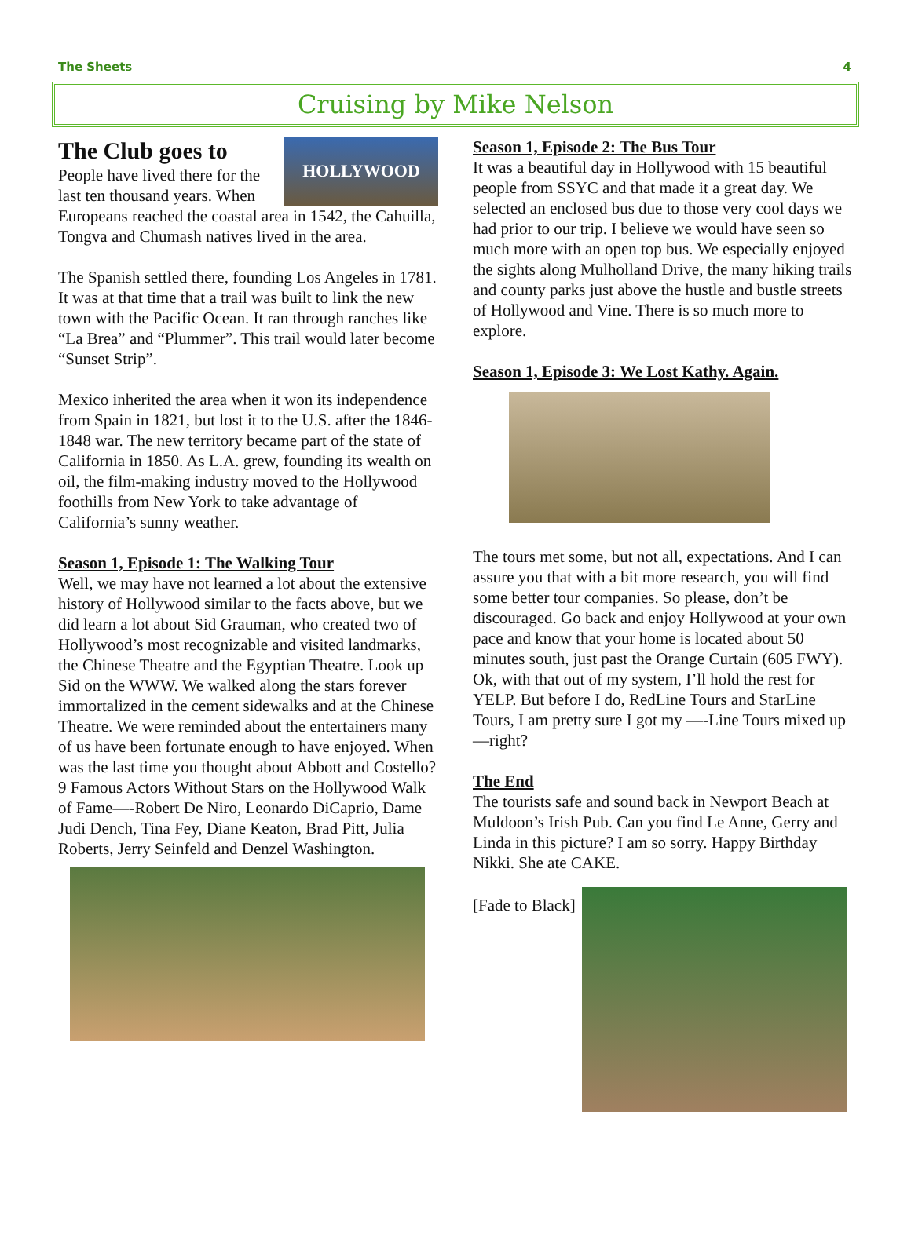The Sheets 4
Cruising by Mike Nelson
HOLLYWOOD
The Club goes to
People have lived there for the last ten thousand years. When Europeans reached the coastal area in 1542, the Cahuilla, Tongva and Chumash natives lived in the area.
The Spanish settled there, founding Los Angeles in 1781. It was at that time that a trail was built to link the new town with the Pacific Ocean. It ran through ranches like “La Brea” and “Plummer”. This trail would later become “Sunset Strip”.
Mexico inherited the area when it won its independence from Spain in 1821, but lost it to the U.S. after the 1846-1848 war. The new territory became part of the state of California in 1850. As L.A. grew, founding its wealth on oil, the film-making industry moved to the Hollywood foothills from New York to take advantage of California’s sunny weather.
Season 1, Episode 1: The Walking Tour
Well, we may have not learned a lot about the extensive history of Hollywood similar to the facts above, but we did learn a lot about Sid Grauman, who created two of Hollywood’s most recognizable and visited landmarks, the Chinese Theatre and the Egyptian Theatre. Look up Sid on the WWW. We walked along the stars forever immortalized in the cement sidewalks and at the Chinese Theatre. We were reminded about the entertainers many of us have been fortunate enough to have enjoyed. When was the last time you thought about Abbott and Costello? 9 Famous Actors Without Stars on the Hollywood Walk of Fame—-Robert De Niro, Leonardo DiCaprio, Dame Judi Dench, Tina Fey, Diane Keaton, Brad Pitt, Julia Roberts, Jerry Seinfeld and Denzel Washington.
Season 1, Episode 2: The Bus Tour
It was a beautiful day in Hollywood with 15 beautiful people from SSYC and that made it a great day. We selected an enclosed bus due to those very cool days we had prior to our trip. I believe we would have seen so much more with an open top bus. We especially enjoyed the sights along Mulholland Drive, the many hiking trails and county parks just above the hustle and bustle streets of Hollywood and Vine. There is so much more to explore.
Season 1, Episode 3: We Lost Kathy. Again.
The tours met some, but not all, expectations. And I can assure you that with a bit more research, you will find some better tour companies. So please, don’t be discouraged. Go back and enjoy Hollywood at your own pace and know that your home is located about 50 minutes south, just past the Orange Curtain (605 FWY). Ok, with that out of my system, I’ll hold the rest for YELP. But before I do, RedLine Tours and StarLine Tours, I am pretty sure I got my —-Line Tours mixed up—right?
The End
The tourists safe and sound back in Newport Beach at Muldoon’s Irish Pub. Can you find Le Anne, Gerry and Linda in this picture? I am so sorry. Happy Birthday Nikki. She ate CAKE.
[Fade to Black]